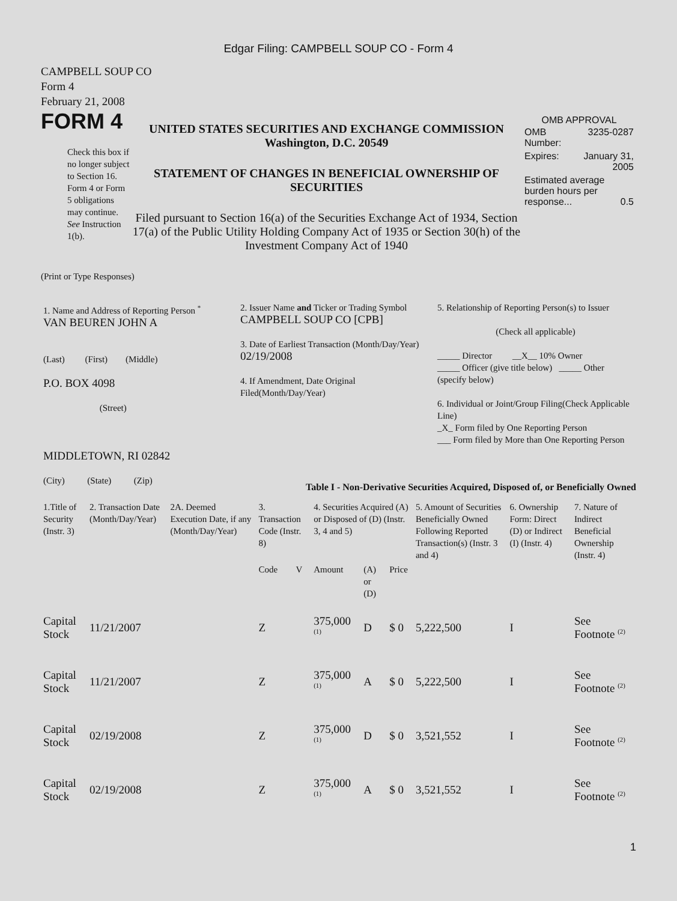Edgar Filing: CAMPBELL SOUP CO - Form 4
CAMPBELL SOUP CO
Form 4
February 21, 2008
FORM 4
Check this box if no longer subject to Section 16. Form 4 or Form 5 obligations may continue. See Instruction 1(b).
UNITED STATES SECURITIES AND EXCHANGE COMMISSION
Washington, D.C. 20549
STATEMENT OF CHANGES IN BENEFICIAL OWNERSHIP OF SECURITIES
Filed pursuant to Section 16(a) of the Securities Exchange Act of 1934, Section 17(a) of the Public Utility Holding Company Act of 1935 or Section 30(h) of the Investment Company Act of 1940
OMB APPROVAL
| OMB Number: | 3235-0287 |
| Expires: | January 31, 2005 |
| Estimated average burden hours per response... 0.5 | |
(Print or Type Responses)
| 1. Name and Address of Reporting Person <sup>*</sup> VAN BEUREN JOHN A (Last) (First) (Middle) P.O. BOX 4098 (Street) MIDDLETOWN, RI 02842 (City) (State) (Zip) | 2. Issuer Name and Ticker or Trading Symbol CAMPBELL SOUP CO [CPB] 3. Date of Earliest Transaction (Month/Day/Year) 02/19/2008 4. If Amendment, Date Original Filed(Month/Day/Year) | 5. Relationship of Reporting Person(s) to Issuer (Check all applicable) _____ Director __X__ 10% Owner _____ Officer (give title below) _____ Other (specify below) 6. Individual or Joint/Group Filing(Check Applicable Line) _X_ Form filed by One Reporting Person ___ Form filed by More than One Reporting Person |
Table I - Non-Derivative Securities Acquired, Disposed of, or Beneficially Owned
| 1.Title of Security (Instr. 3) | 2. Transaction Date (Month/Day/Year) | 2A. Deemed Execution Date, if any (Month/Day/Year) | 3. Transaction Code (Instr. 8) | | 4. Securities Acquired (A) or Disposed of (D) (Instr. 3, 4 and 5) | | | 5. Amount of Securities Beneficially Owned Following Reported Transaction(s) (Instr. 3 and 4) | 6. Ownership Form: Direct (D) or Indirect (I) (Instr. 4) | 7. Nature of Indirect Beneficial Ownership (Instr. 4) |
| --- | --- | --- | --- | --- | --- | --- | --- | --- | --- | --- |
| | | | Code | V | Amount | (A) or (D) | Price | | | |
| Capital Stock | 11/21/2007 | | Z | | 375,000 <sup>(1)</sup> | D | $ 0 | 5,222,500 | I | See Footnote <sup>(2)</sup> |
| Capital Stock | 11/21/2007 | | Z | | 375,000 <sup>(1)</sup> | A | $ 0 | 5,222,500 | I | See Footnote <sup>(2)</sup> |
| Capital Stock | 02/19/2008 | | Z | | 375,000 <sup>(1)</sup> | D | $ 0 | 3,521,552 | I | See Footnote <sup>(2)</sup> |
| Capital Stock | 02/19/2008 | | Z | | 375,000 <sup>(1)</sup> | A | $ 0 | 3,521,552 | I | See Footnote <sup>(2)</sup> |
1